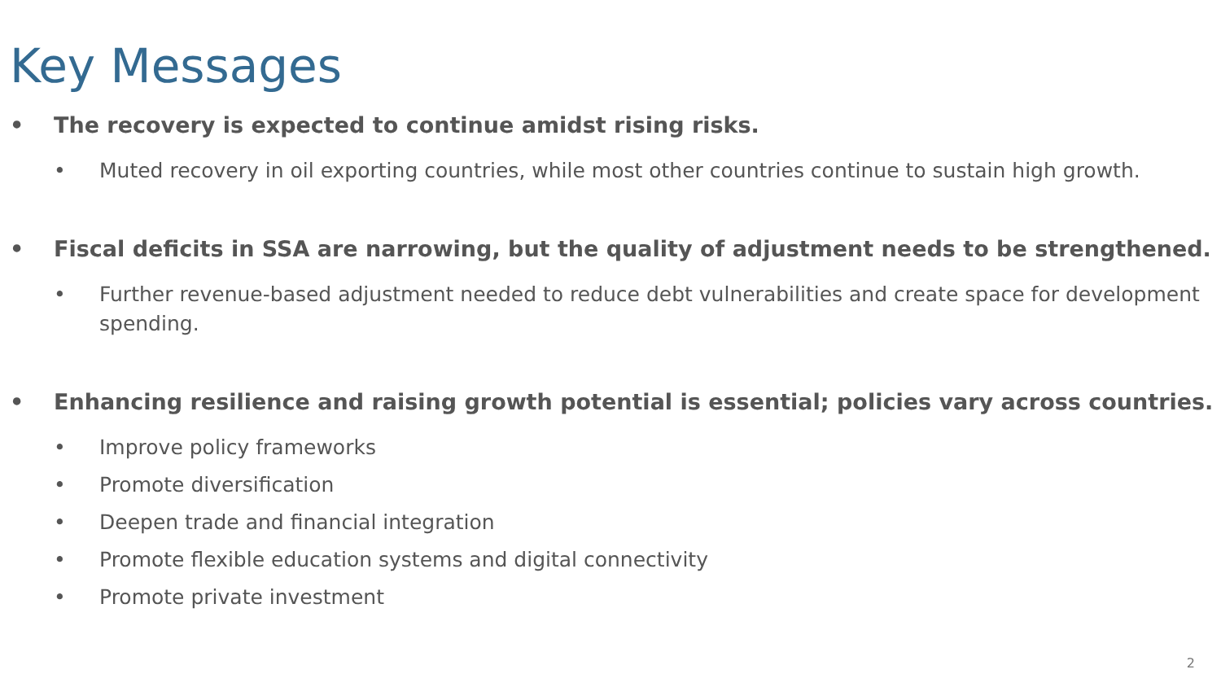Key Messages
• The recovery is expected to continue amidst rising risks.
• Muted recovery in oil exporting countries, while most other countries continue to sustain high growth.
• Fiscal deficits in SSA are narrowing, but the quality of adjustment needs to be strengthened.
• Further revenue-based adjustment needed to reduce debt vulnerabilities and create space for development spending.
• Enhancing resilience and raising growth potential is essential; policies vary across countries.
• Improve policy frameworks
• Promote diversification
• Deepen trade and financial integration
• Promote flexible education systems and digital connectivity
• Promote private investment
2